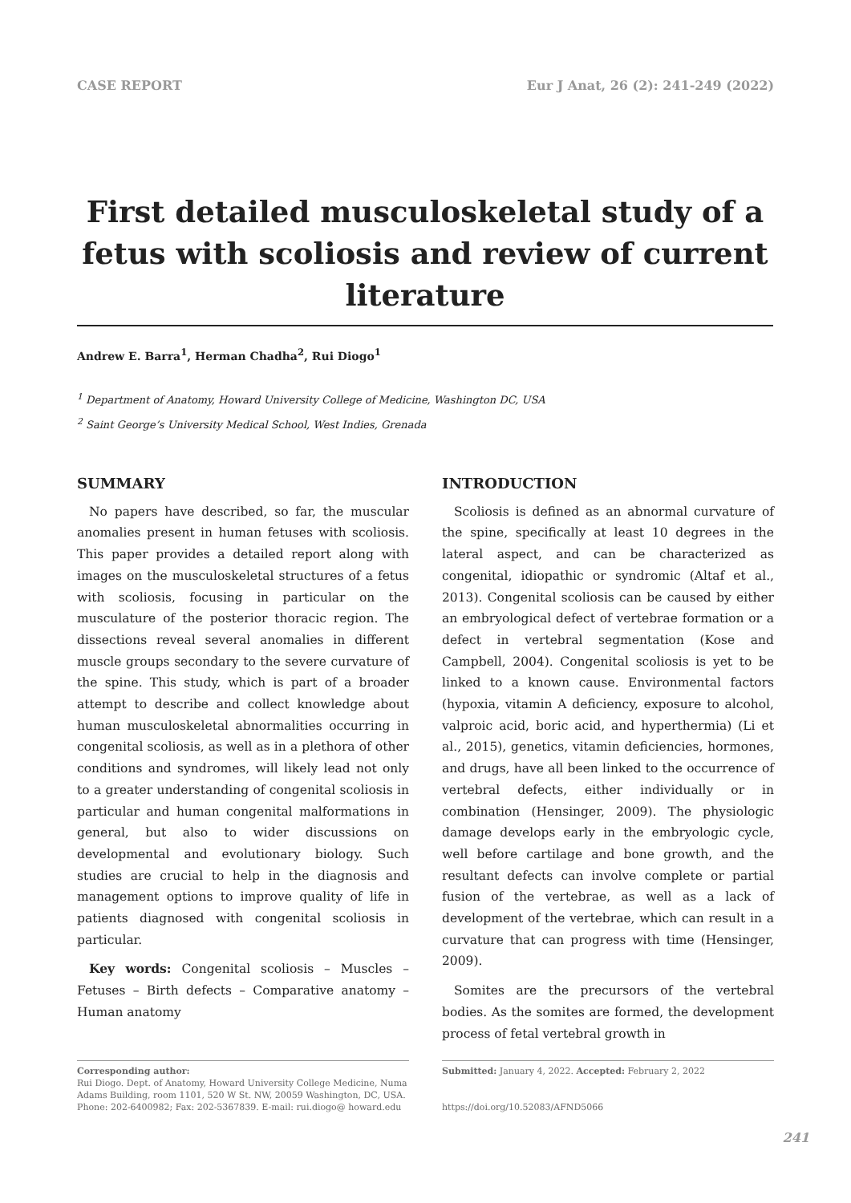CASE REPORT Eur J Anat, 26 (2): 241-249 (2022)
First detailed musculoskeletal study of a fetus with scoliosis and review of current literature
Andrew E. Barra<sup>1</sup>, Herman Chadha<sup>2</sup>, Rui Diogo<sup>1</sup>
<sup>1</sup> Department of Anatomy, Howard University College of Medicine, Washington DC, USA
<sup>2</sup> Saint George’s University Medical School, West Indies, Grenada
SUMMARY
No papers have described, so far, the muscular anomalies present in human fetuses with scoliosis. This paper provides a detailed report along with images on the musculoskeletal structures of a fetus with scoliosis, focusing in particular on the musculature of the posterior thoracic region. The dissections reveal several anomalies in different muscle groups secondary to the severe curvature of the spine. This study, which is part of a broader attempt to describe and collect knowledge about human musculoskeletal abnormalities occurring in congenital scoliosis, as well as in a plethora of other conditions and syndromes, will likely lead not only to a greater understanding of congenital scoliosis in particular and human congenital malformations in general, but also to wider discussions on developmental and evolutionary biology. Such studies are crucial to help in the diagnosis and management options to improve quality of life in patients diagnosed with congenital scoliosis in particular.
Key words: Congenital scoliosis – Muscles – Fetuses – Birth defects – Comparative anatomy – Human anatomy
INTRODUCTION
Scoliosis is defined as an abnormal curvature of the spine, specifically at least 10 degrees in the lateral aspect, and can be characterized as congenital, idiopathic or syndromic (Altaf et al., 2013). Congenital scoliosis can be caused by either an embryological defect of vertebrae formation or a defect in vertebral segmentation (Kose and Campbell, 2004). Congenital scoliosis is yet to be linked to a known cause. Environmental factors (hypoxia, vitamin A deficiency, exposure to alcohol, valproic acid, boric acid, and hyperthermia) (Li et al., 2015), genetics, vitamin deficiencies, hormones, and drugs, have all been linked to the occurrence of vertebral defects, either individually or in combination (Hensinger, 2009). The physiologic damage develops early in the embryologic cycle, well before cartilage and bone growth, and the resultant defects can involve complete or partial fusion of the vertebrae, as well as a lack of development of the vertebrae, which can result in a curvature that can progress with time (Hensinger, 2009).
Somites are the precursors of the vertebral bodies. As the somites are formed, the development process of fetal vertebral growth in
Corresponding author:
Rui Diogo. Dept. of Anatomy, Howard University College Medicine, Numa Adams Building, room 1101, 520 W St. NW, 20059 Washington, DC, USA. Phone: 202-6400982; Fax: 202-5367839. E-mail: rui.diogo@ howard.edu
Submitted: January 4, 2022. Accepted: February 2, 2022
https://doi.org/10.52083/AFND5066
241